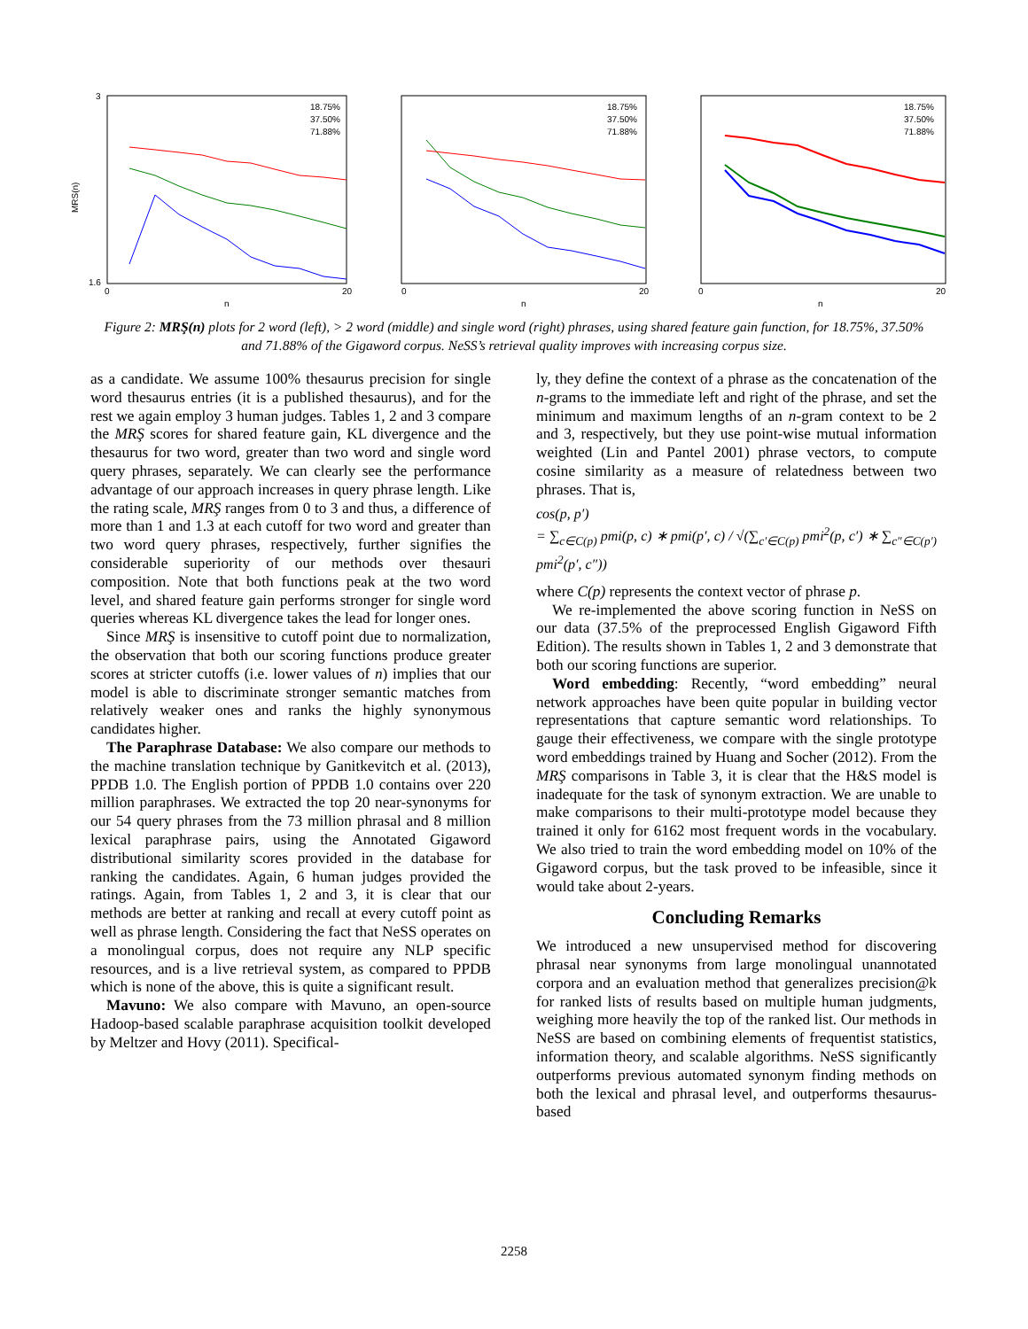MRS(n)
n
3
1.6
0
20
18.75%
37.50%
71.88%
n
0
20
18.75%
37.50%
71.88%
n
0
20
18.75%
37.50%
71.88%
Figure 2: MRŞ(n) plots for 2 word (left), > 2 word (middle) and single word (right) phrases, using shared feature gain function, for 18.75%, 37.50% and 71.88% of the Gigaword corpus. NeSS’s retrieval quality improves with increasing corpus size.
as a candidate. We assume 100% thesaurus precision for single word thesaurus entries (it is a published thesaurus), and for the rest we again employ 3 human judges. Tables 1, 2 and 3 compare the MRŞ scores for shared feature gain, KL divergence and the thesaurus for two word, greater than two word and single word query phrases, separately. We can clearly see the performance advantage of our approach increases in query phrase length. Like the rating scale, MRŞ ranges from 0 to 3 and thus, a difference of more than 1 and 1.3 at each cutoff for two word and greater than two word query phrases, respectively, further signifies the considerable superiority of our methods over thesauri composition. Note that both functions peak at the two word level, and shared feature gain performs stronger for single word queries whereas KL divergence takes the lead for longer ones.
Since MRŞ is insensitive to cutoff point due to normalization, the observation that both our scoring functions produce greater scores at stricter cutoffs (i.e. lower values of n) implies that our model is able to discriminate stronger semantic matches from relatively weaker ones and ranks the highly synonymous candidates higher.
The Paraphrase Database: We also compare our methods to the machine translation technique by Ganitkevitch et al. (2013), PPDB 1.0. The English portion of PPDB 1.0 contains over 220 million paraphrases. We extracted the top 20 near-synonyms for our 54 query phrases from the 73 million phrasal and 8 million lexical paraphrase pairs, using the Annotated Gigaword distributional similarity scores provided in the database for ranking the candidates. Again, 6 human judges provided the ratings. Again, from Tables 1, 2 and 3, it is clear that our methods are better at ranking and recall at every cutoff point as well as phrase length. Considering the fact that NeSS operates on a monolingual corpus, does not require any NLP specific resources, and is a live retrieval system, as compared to PPDB which is none of the above, this is quite a significant result.
Mavuno: We also compare with Mavuno, an open-source Hadoop-based scalable paraphrase acquisition toolkit developed by Meltzer and Hovy (2011). Specifical-
ly, they define the context of a phrase as the concatenation of the n-grams to the immediate left and right of the phrase, and set the minimum and maximum lengths of an n-gram context to be 2 and 3, respectively, but they use point-wise mutual information weighted (Lin and Pantel 2001) phrase vectors, to compute cosine similarity as a measure of relatedness between two phrases. That is,
cos(p, p′)
= ∑<sub>c∈C(p)</sub> pmi(p, c) ∗ pmi(p′, c) / √(∑<sub>c′∈C(p)</sub> pmi<sup>2</sup>(p, c′) ∗ ∑<sub>c″∈C(p′)</sub> pmi<sup>2</sup>(p′, c″))
where C(p) represents the context vector of phrase p.
We re-implemented the above scoring function in NeSS on our data (37.5% of the preprocessed English Gigaword Fifth Edition). The results shown in Tables 1, 2 and 3 demonstrate that both our scoring functions are superior.
Word embedding: Recently, “word embedding” neural network approaches have been quite popular in building vector representations that capture semantic word relationships. To gauge their effectiveness, we compare with the single prototype word embeddings trained by Huang and Socher (2012). From the MRŞ comparisons in Table 3, it is clear that the H&S model is inadequate for the task of synonym extraction. We are unable to make comparisons to their multi-prototype model because they trained it only for 6162 most frequent words in the vocabulary. We also tried to train the word embedding model on 10% of the Gigaword corpus, but the task proved to be infeasible, since it would take about 2-years.
Concluding Remarks
We introduced a new unsupervised method for discovering phrasal near synonyms from large monolingual unannotated corpora and an evaluation method that generalizes precision@k for ranked lists of results based on multiple human judgments, weighing more heavily the top of the ranked list. Our methods in NeSS are based on combining elements of frequentist statistics, information theory, and scalable algorithms. NeSS significantly outperforms previous automated synonym finding methods on both the lexical and phrasal level, and outperforms thesaurus-based
2258